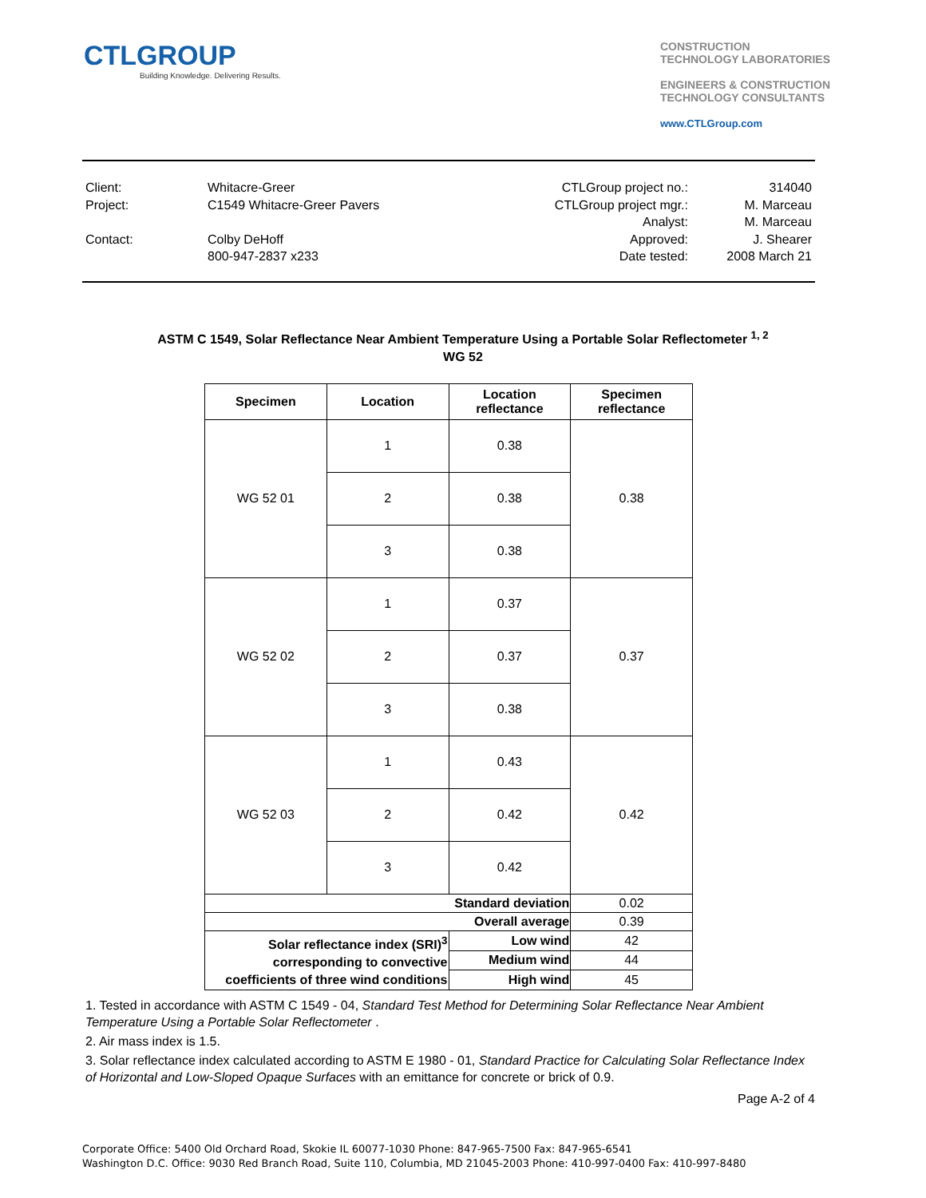CTLGROUP
Building Knowledge. Delivering Results.
CONSTRUCTION
TECHNOLOGY LABORATORIES
ENGINEERS & CONSTRUCTION
TECHNOLOGY CONSULTANTS
www.CTLGroup.com
Client:
Project:
Contact:
Whitacre-Greer
C1549 Whitacre-Greer Pavers
Colby DeHoff
800-947-2837 x233
CTLGroup project no.:
CTLGroup project mgr.:
Analyst:
Approved:
Date tested:
314040
M. Marceau
M. Marceau
J. Shearer
2008 March 21
ASTM C 1549, Solar Reflectance Near Ambient Temperature Using a Portable Solar Reflectometer <sup>1, 2</sup>
WG 52
| Specimen | Location | Location reflectance | Specimen reflectance |
| --- | --- | --- | --- |
| WG 52 01 | 1 | 0.38 | 0.38 |
| | 2 | 0.38 | |
| | 3 | 0.38 | |
| WG 52 02 | 1 | 0.37 | 0.37 |
| | 2 | 0.37 | |
| | 3 | 0.38 | |
| WG 52 03 | 1 | 0.43 | 0.42 |
| | 2 | 0.42 | |
| | 3 | 0.42 | |
| Standard deviation | | | 0.02 |
| Overall average | | | 0.39 |
| Solar reflectance index (SRI)<sup>3</sup> corresponding to convective coefficients of three wind conditions | | Low wind | 42 |
| | | Medium wind | 44 |
| | | High wind | 45 |
1. Tested in accordance with ASTM C 1549 - 04, Standard Test Method for Determining Solar Reflectance Near Ambient Temperature Using a Portable Solar Reflectometer .
2. Air mass index is 1.5.
3. Solar reflectance index calculated according to ASTM E 1980 - 01, Standard Practice for Calculating Solar Reflectance Index of Horizontal and Low-Sloped Opaque Surfaces with an emittance for concrete or brick of 0.9.
Page A-2 of 4
Corporate Office: 5400 Old Orchard Road, Skokie IL 60077-1030 Phone: 847-965-7500 Fax: 847-965-6541
Washington D.C. Office: 9030 Red Branch Road, Suite 110, Columbia, MD 21045-2003 Phone: 410-997-0400 Fax: 410-997-8480